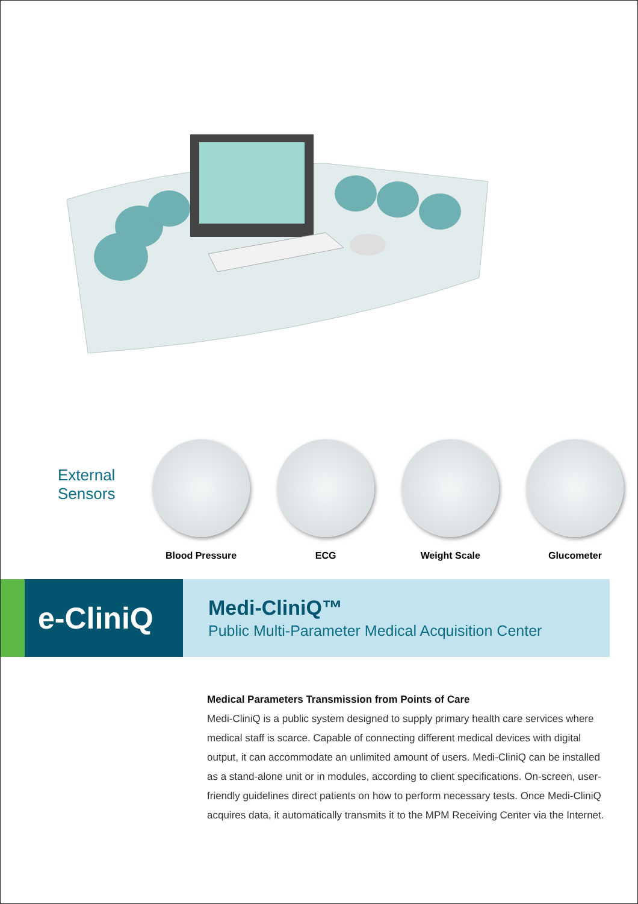External
Sensors
Blood Pressure ECG Weight Scale Glucometer
e-CliniQ
Medi-CliniQ™
Public Multi-Parameter Medical Acquisition Center
Medical Parameters Transmission from Points of Care
Medi-CliniQ is a public system designed to supply primary health care services where medical staff is scarce. Capable of connecting different medical devices with digital output, it can accommodate an unlimited amount of users. Medi-CliniQ can be installed as a stand-alone unit or in modules, according to client specifications. On-screen, user-friendly guidelines direct patients on how to perform necessary tests. Once Medi-CliniQ acquires data, it automatically transmits it to the MPM Receiving Center via the Internet.